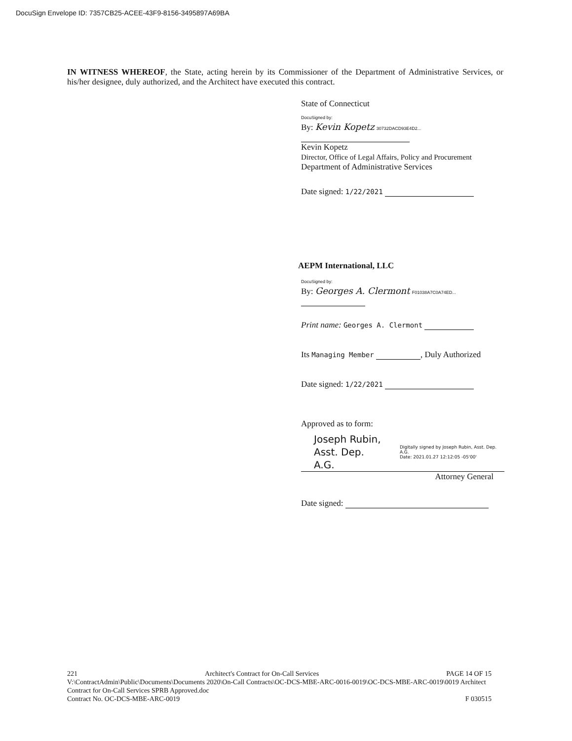DocuSign Envelope ID: 7357CB25-ACEE-43F9-8156-3495897A69BA
IN WITNESS WHEREOF, the State, acting herein by its Commissioner of the Department of Administrative Services, or his/her designee, duly authorized, and the Architect have executed this contract.
State of Connecticut
DocuSigned by:
By: Kevin Kopetz 30732DACD93E4D2...
Kevin Kopetz
Director, Office of Legal Affairs, Policy and Procurement
Department of Administrative Services
Date signed: 1/22/2021
AEPM International, LLC
DocuSigned by:
By: Georges A. Clermont F01038A7C0A74ED...
Print name: Georges A. Clermont
Its Managing Member , Duly Authorized
Date signed: 1/22/2021
Approved as to form:
Joseph Rubin,
Asst. Dep. A.G. Digitally signed by Joseph Rubin, Asst. Dep. A.G.
Date: 2021.01.27 12:12:05 -05'00'
Attorney General
Date signed:
221 Architect's Contract for On-Call Services PAGE 14 OF 15
V:\ContractAdmin\Public\Documents\Documents 2020\On-Call Contracts\OC-DCS-MBE-ARC-0016-0019\OC-DCS-MBE-ARC-0019\0019 Architect Contract for On-Call Services SPRB Approved.doc
Contract No. OC-DCS-MBE-ARC-0019 F 030515